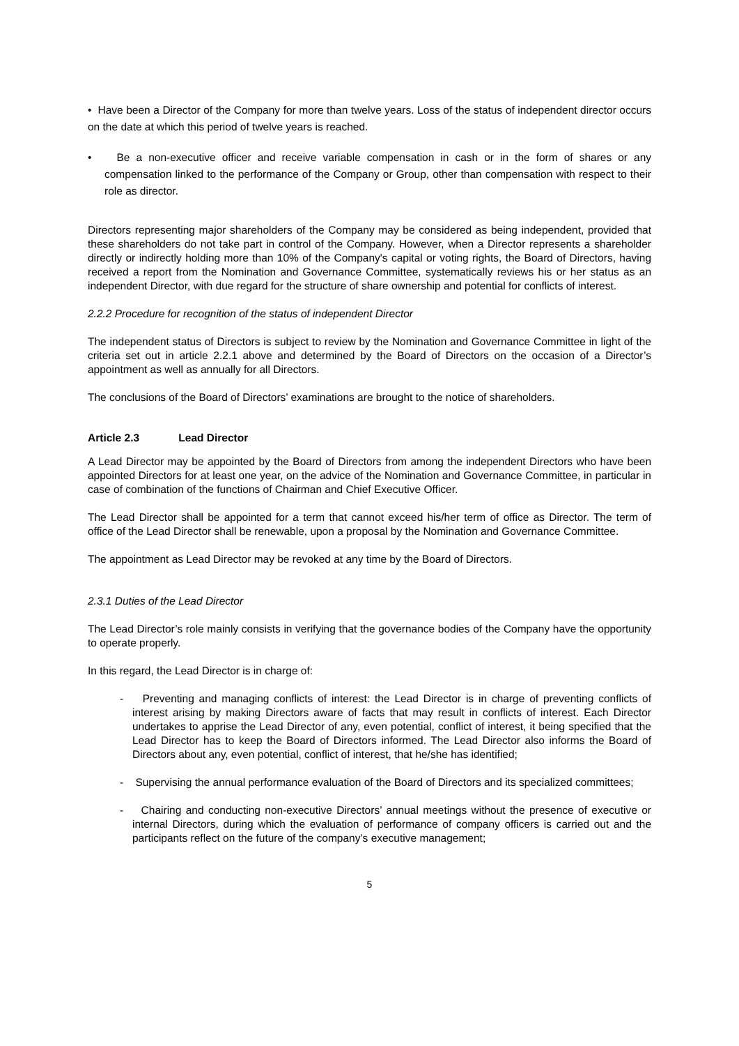• Have been a Director of the Company for more than twelve years. Loss of the status of independent director occurs on the date at which this period of twelve years is reached.
• Be a non-executive officer and receive variable compensation in cash or in the form of shares or any compensation linked to the performance of the Company or Group, other than compensation with respect to their role as director.
Directors representing major shareholders of the Company may be considered as being independent, provided that these shareholders do not take part in control of the Company. However, when a Director represents a shareholder directly or indirectly holding more than 10% of the Company's capital or voting rights, the Board of Directors, having received a report from the Nomination and Governance Committee, systematically reviews his or her status as an independent Director, with due regard for the structure of share ownership and potential for conflicts of interest.
2.2.2 Procedure for recognition of the status of independent Director
The independent status of Directors is subject to review by the Nomination and Governance Committee in light of the criteria set out in article 2.2.1 above and determined by the Board of Directors on the occasion of a Director’s appointment as well as annually for all Directors.
The conclusions of the Board of Directors’ examinations are brought to the notice of shareholders.
Article 2.3 Lead Director
A Lead Director may be appointed by the Board of Directors from among the independent Directors who have been appointed Directors for at least one year, on the advice of the Nomination and Governance Committee, in particular in case of combination of the functions of Chairman and Chief Executive Officer.
The Lead Director shall be appointed for a term that cannot exceed his/her term of office as Director. The term of office of the Lead Director shall be renewable, upon a proposal by the Nomination and Governance Committee.
The appointment as Lead Director may be revoked at any time by the Board of Directors.
2.3.1 Duties of the Lead Director
The Lead Director’s role mainly consists in verifying that the governance bodies of the Company have the opportunity to operate properly.
In this regard, the Lead Director is in charge of:
- Preventing and managing conflicts of interest: the Lead Director is in charge of preventing conflicts of interest arising by making Directors aware of facts that may result in conflicts of interest. Each Director undertakes to apprise the Lead Director of any, even potential, conflict of interest, it being specified that the Lead Director has to keep the Board of Directors informed. The Lead Director also informs the Board of Directors about any, even potential, conflict of interest, that he/she has identified;
- Supervising the annual performance evaluation of the Board of Directors and its specialized committees;
- Chairing and conducting non-executive Directors’ annual meetings without the presence of executive or internal Directors, during which the evaluation of performance of company officers is carried out and the participants reflect on the future of the company’s executive management;
5